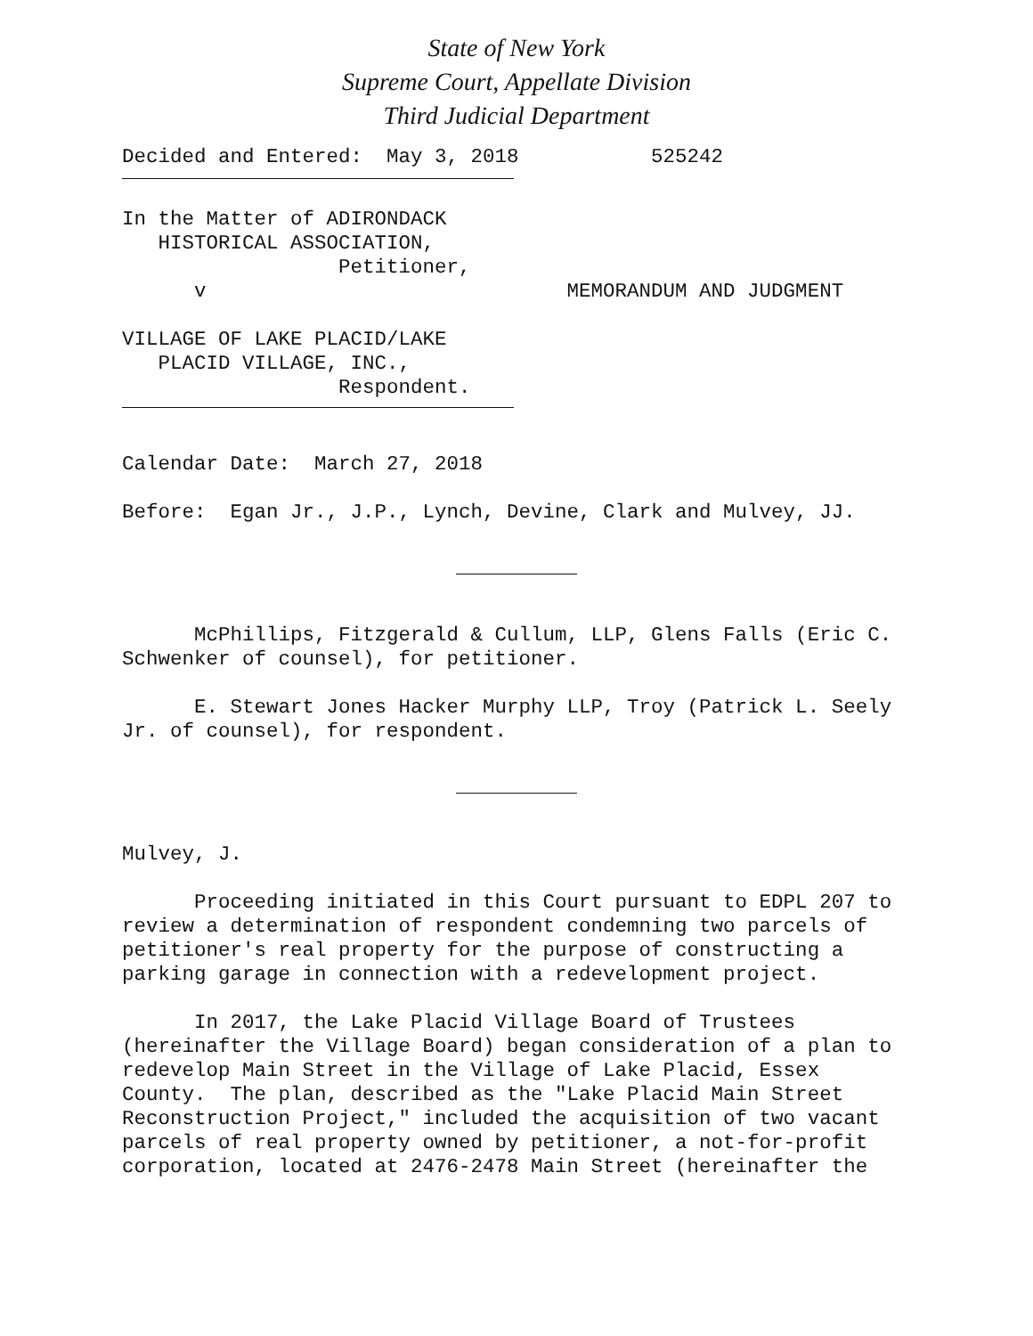State of New York
Supreme Court, Appellate Division
Third Judicial Department
Decided and Entered: May 3, 2018 525242
In the Matter of ADIRONDACK HISTORICAL ASSOCIATION, Petitioner, v MEMORANDUM AND JUDGMENT VILLAGE OF LAKE PLACID/LAKE PLACID VILLAGE, INC., Respondent.
Calendar Date: March 27, 2018
Before: Egan Jr., J.P., Lynch, Devine, Clark and Mulvey, JJ.
McPhillips, Fitzgerald & Cullum, LLP, Glens Falls (Eric C. Schwenker of counsel), for petitioner.
E. Stewart Jones Hacker Murphy LLP, Troy (Patrick L. Seely Jr. of counsel), for respondent.
Mulvey, J.
Proceeding initiated in this Court pursuant to EDPL 207 to review a determination of respondent condemning two parcels of petitioner's real property for the purpose of constructing a parking garage in connection with a redevelopment project.
In 2017, the Lake Placid Village Board of Trustees (hereinafter the Village Board) began consideration of a plan to redevelop Main Street in the Village of Lake Placid, Essex County. The plan, described as the "Lake Placid Main Street Reconstruction Project," included the acquisition of two vacant parcels of real property owned by petitioner, a not-for-profit corporation, located at 2476-2478 Main Street (hereinafter the